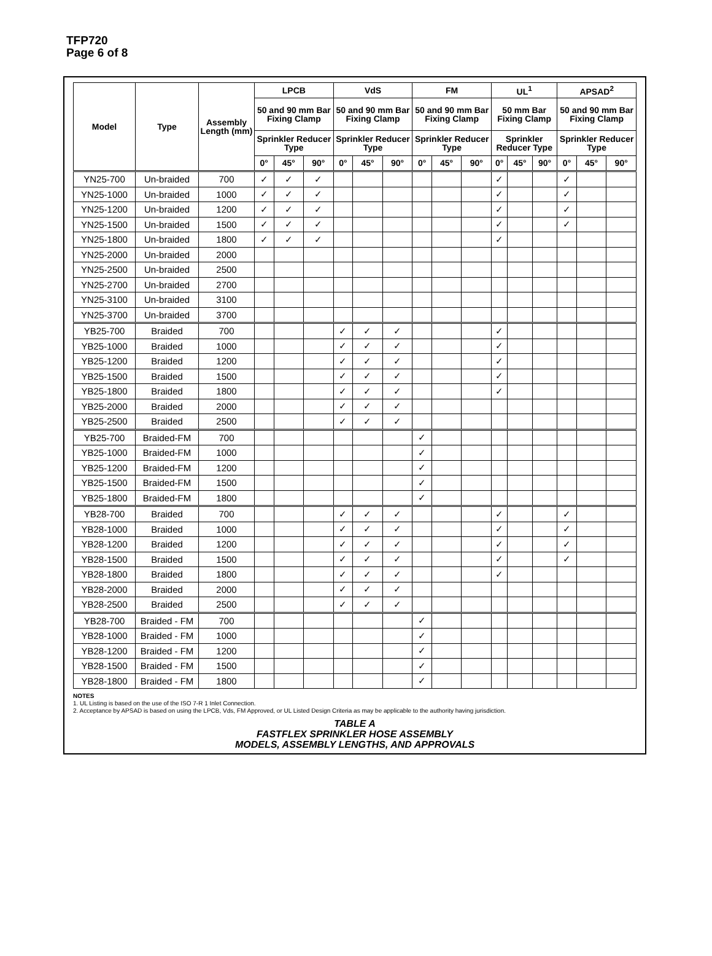TFP720
Page 6 of 8
| Model | Type | Assembly Length (mm) | LPCB | | | VdS | | | FM | | | UL<sup>1</sup> | | | APSAD<sup>2</sup> | | |
| --- | --- | --- | --- | --- | --- | --- | --- | --- | --- | --- | --- | --- | --- | --- | --- | --- | --- |
| | | | 50 and 90 mm Bar Fixing Clamp | | | 50 and 90 mm Bar Fixing Clamp | | | 50 and 90 mm Bar Fixing Clamp | | | 50 mm Bar Fixing Clamp | | | 50 and 90 mm Bar Fixing Clamp | | |
| | | | Sprinkler Reducer Type | | | Sprinkler Reducer Type | | | Sprinkler Reducer Type | | | Sprinkler Reducer Type | | | Sprinkler Reducer Type | | |
| | | | 0° | 45° | 90° | 0° | 45° | 90° | 0° | 45° | 90° | 0° | 45° | 90° | 0° | 45° | 90° |
| YN25-700 | Un-braided | 700 | ✓ | ✓ | ✓ | | | | | | | ✓ | | | ✓ | | |
| YN25-1000 | Un-braided | 1000 | ✓ | ✓ | ✓ | | | | | | | ✓ | | | ✓ | | |
| YN25-1200 | Un-braided | 1200 | ✓ | ✓ | ✓ | | | | | | | ✓ | | | ✓ | | |
| YN25-1500 | Un-braided | 1500 | ✓ | ✓ | ✓ | | | | | | | ✓ | | | ✓ | | |
| YN25-1800 | Un-braided | 1800 | ✓ | ✓ | ✓ | | | | | | | ✓ | | | | | |
| YN25-2000 | Un-braided | 2000 | | | | | | | | | | | | | | | |
| YN25-2500 | Un-braided | 2500 | | | | | | | | | | | | | | | |
| YN25-2700 | Un-braided | 2700 | | | | | | | | | | | | | | | |
| YN25-3100 | Un-braided | 3100 | | | | | | | | | | | | | | | |
| YN25-3700 | Un-braided | 3700 | | | | | | | | | | | | | | | |
| YB25-700 | Braided | 700 | | | | ✓ | ✓ | ✓ | | | | ✓ | | | | | |
| YB25-1000 | Braided | 1000 | | | | ✓ | ✓ | ✓ | | | | ✓ | | | | | |
| YB25-1200 | Braided | 1200 | | | | ✓ | ✓ | ✓ | | | | ✓ | | | | | |
| YB25-1500 | Braided | 1500 | | | | ✓ | ✓ | ✓ | | | | ✓ | | | | | |
| YB25-1800 | Braided | 1800 | | | | ✓ | ✓ | ✓ | | | | ✓ | | | | | |
| YB25-2000 | Braided | 2000 | | | | ✓ | ✓ | ✓ | | | | | | | | | |
| YB25-2500 | Braided | 2500 | | | | ✓ | ✓ | ✓ | | | | | | | | | |
| YB25-700 | Braided-FM | 700 | | | | | | | ✓ | | | | | | | | |
| YB25-1000 | Braided-FM | 1000 | | | | | | | ✓ | | | | | | | | |
| YB25-1200 | Braided-FM | 1200 | | | | | | | ✓ | | | | | | | | |
| YB25-1500 | Braided-FM | 1500 | | | | | | | ✓ | | | | | | | | |
| YB25-1800 | Braided-FM | 1800 | | | | | | | ✓ | | | | | | | | |
| YB28-700 | Braided | 700 | | | | ✓ | ✓ | ✓ | | | | ✓ | | | ✓ | | |
| YB28-1000 | Braided | 1000 | | | | ✓ | ✓ | ✓ | | | | ✓ | | | ✓ | | |
| YB28-1200 | Braided | 1200 | | | | ✓ | ✓ | ✓ | | | | ✓ | | | ✓ | | |
| YB28-1500 | Braided | 1500 | | | | ✓ | ✓ | ✓ | | | | ✓ | | | ✓ | | |
| YB28-1800 | Braided | 1800 | | | | ✓ | ✓ | ✓ | | | | ✓ | | | | | |
| YB28-2000 | Braided | 2000 | | | | ✓ | ✓ | ✓ | | | | | | | | | |
| YB28-2500 | Braided | 2500 | | | | ✓ | ✓ | ✓ | | | | | | | | | |
| YB28-700 | Braided - FM | 700 | | | | | | | ✓ | | | | | | | | |
| YB28-1000 | Braided - FM | 1000 | | | | | | | ✓ | | | | | | | | |
| YB28-1200 | Braided - FM | 1200 | | | | | | | ✓ | | | | | | | | |
| YB28-1500 | Braided - FM | 1500 | | | | | | | ✓ | | | | | | | | |
| YB28-1800 | Braided - FM | 1800 | | | | | | | ✓ | | | | | | | | |
NOTES
1. UL Listing is based on the use of the ISO 7-R 1 Inlet Connection.
2. Acceptance by APSAD is based on using the LPCB, Vds, FM Approved, or UL Listed Design Criteria as may be applicable to the authority having jurisdiction.
TABLE A
FASTFLEX SPRINKLER HOSE ASSEMBLY
MODELS, ASSEMBLY LENGTHS, AND APPROVALS